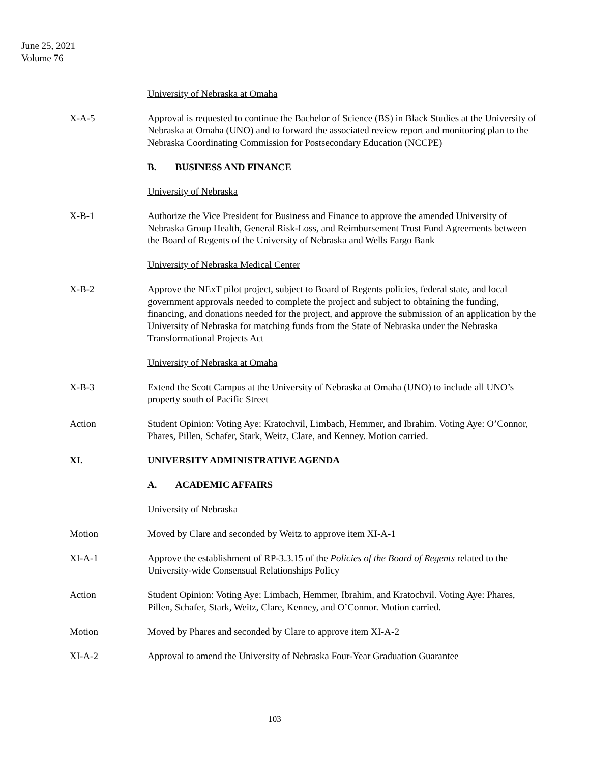June 25, 2021
Volume 76
University of Nebraska at Omaha
X-A-5 Approval is requested to continue the Bachelor of Science (BS) in Black Studies at the University of Nebraska at Omaha (UNO) and to forward the associated review report and monitoring plan to the Nebraska Coordinating Commission for Postsecondary Education (NCCPE)
B. BUSINESS AND FINANCE
University of Nebraska
X-B-1 Authorize the Vice President for Business and Finance to approve the amended University of Nebraska Group Health, General Risk-Loss, and Reimbursement Trust Fund Agreements between the Board of Regents of the University of Nebraska and Wells Fargo Bank
University of Nebraska Medical Center
X-B-2 Approve the NExT pilot project, subject to Board of Regents policies, federal state, and local government approvals needed to complete the project and subject to obtaining the funding, financing, and donations needed for the project, and approve the submission of an application by the University of Nebraska for matching funds from the State of Nebraska under the Nebraska Transformational Projects Act
University of Nebraska at Omaha
X-B-3 Extend the Scott Campus at the University of Nebraska at Omaha (UNO) to include all UNO’s property south of Pacific Street
Action Student Opinion: Voting Aye: Kratochvil, Limbach, Hemmer, and Ibrahim. Voting Aye: O’Connor, Phares, Pillen, Schafer, Stark, Weitz, Clare, and Kenney. Motion carried.
XI. UNIVERSITY ADMINISTRATIVE AGENDA
A. ACADEMIC AFFAIRS
University of Nebraska
Motion Moved by Clare and seconded by Weitz to approve item XI-A-1
XI-A-1 Approve the establishment of RP-3.3.15 of the Policies of the Board of Regents related to the University-wide Consensual Relationships Policy
Action Student Opinion: Voting Aye: Limbach, Hemmer, Ibrahim, and Kratochvil. Voting Aye: Phares, Pillen, Schafer, Stark, Weitz, Clare, Kenney, and O’Connor. Motion carried.
Motion Moved by Phares and seconded by Clare to approve item XI-A-2
XI-A-2 Approval to amend the University of Nebraska Four-Year Graduation Guarantee
103